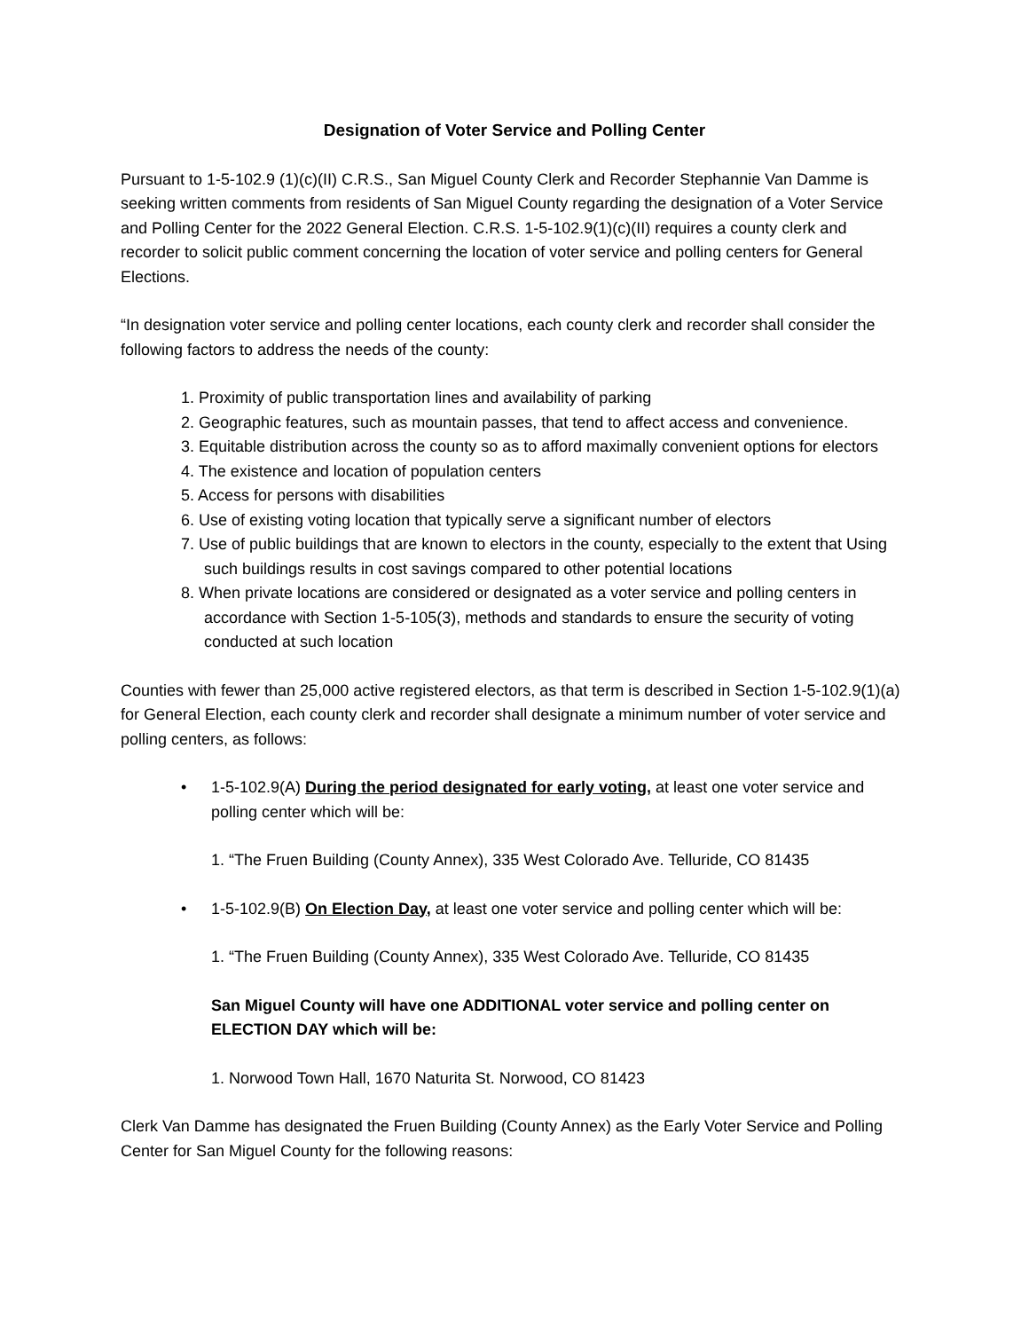Designation of Voter Service and Polling Center
Pursuant to 1-5-102.9 (1)(c)(II) C.R.S., San Miguel County Clerk and Recorder Stephannie Van Damme is seeking written comments from residents of San Miguel County regarding the designation of a Voter Service and Polling Center for the 2022 General Election. C.R.S. 1-5-102.9(1)(c)(II) requires a county clerk and recorder to solicit public comment concerning the location of voter service and polling centers for General Elections.
“In designation voter service and polling center locations, each county clerk and recorder shall consider the following factors to address the needs of the county:
1. Proximity of public transportation lines and availability of parking
2. Geographic features, such as mountain passes, that tend to affect access and convenience.
3. Equitable distribution across the county so as to afford maximally convenient options for electors
4. The existence and location of population centers
5. Access for persons with disabilities
6. Use of existing voting location that typically serve a significant number of electors
7. Use of public buildings that are known to electors in the county, especially to the extent that Using such buildings results in cost savings compared to other potential locations
8. When private locations are considered or designated as a voter service and polling centers in accordance with Section 1-5-105(3), methods and standards to ensure the security of voting conducted at such location
Counties with fewer than 25,000 active registered electors, as that term is described in Section 1-5-102.9(1)(a) for General Election, each county clerk and recorder shall designate a minimum number of voter service and polling centers, as follows:
• 1-5-102.9(A) During the period designated for early voting, at least one voter service and polling center which will be:
1. “The Fruen Building (County Annex), 335 West Colorado Ave. Telluride, CO 81435
• 1-5-102.9(B) On Election Day, at least one voter service and polling center which will be:
1. “The Fruen Building (County Annex), 335 West Colorado Ave. Telluride, CO 81435
San Miguel County will have one ADDITIONAL voter service and polling center on ELECTION DAY which will be:
1. Norwood Town Hall, 1670 Naturita St. Norwood, CO 81423
Clerk Van Damme has designated the Fruen Building (County Annex) as the Early Voter Service and Polling Center for San Miguel County for the following reasons: